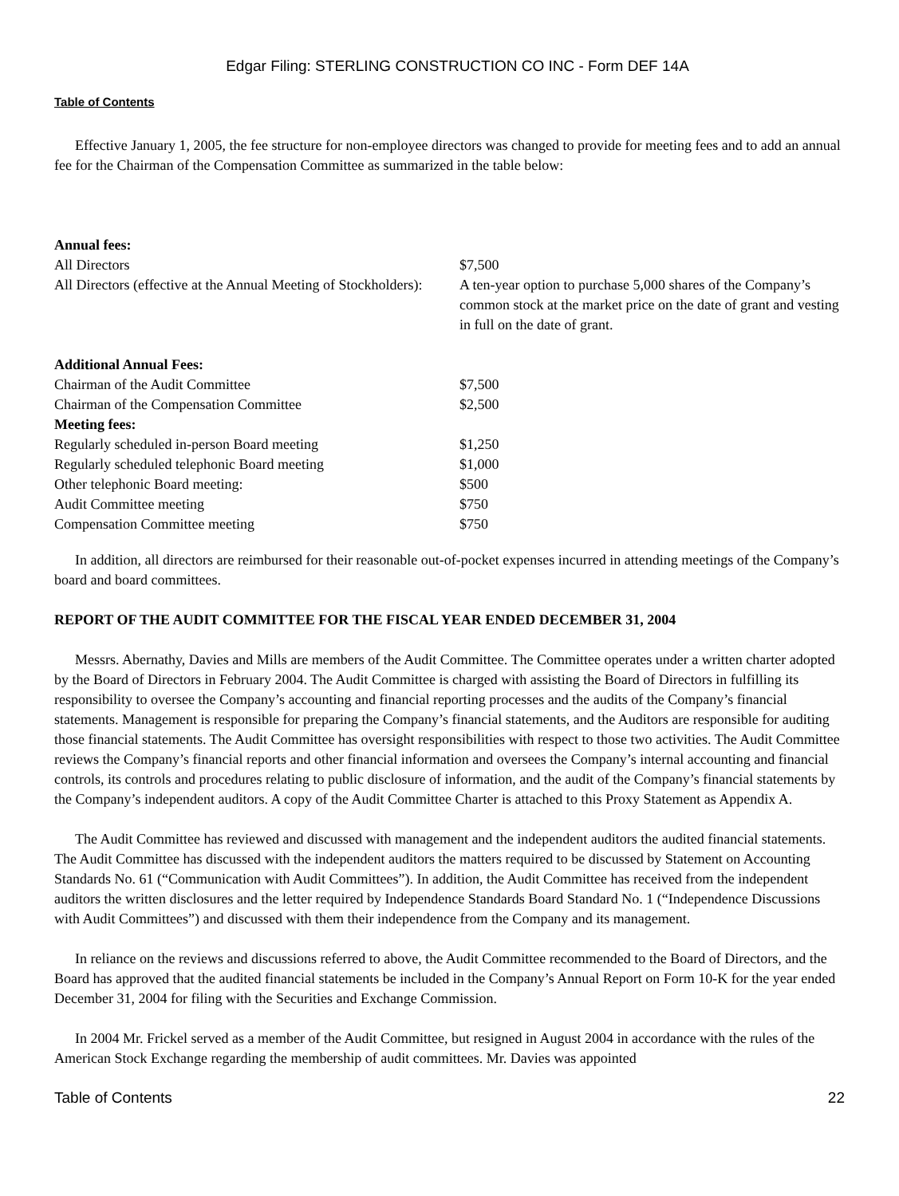Edgar Filing: STERLING CONSTRUCTION CO INC - Form DEF 14A
Table of Contents
Effective January 1, 2005, the fee structure for non-employee directors was changed to provide for meeting fees and to add an annual fee for the Chairman of the Compensation Committee as summarized in the table below:
| Annual fees: | |
| All Directors | $7,500 |
| All Directors (effective at the Annual Meeting of Stockholders): | A ten-year option to purchase 5,000 shares of the Company’s common stock at the market price on the date of grant and vesting in full on the date of grant. |
| Additional Annual Fees: | |
| Chairman of the Audit Committee | $7,500 |
| Chairman of the Compensation Committee | $2,500 |
| Meeting fees: | |
| Regularly scheduled in-person Board meeting | $1,250 |
| Regularly scheduled telephonic Board meeting | $1,000 |
| Other telephonic Board meeting: | $500 |
| Audit Committee meeting | $750 |
| Compensation Committee meeting | $750 |
In addition, all directors are reimbursed for their reasonable out-of-pocket expenses incurred in attending meetings of the Company’s board and board committees.
REPORT OF THE AUDIT COMMITTEE FOR THE FISCAL YEAR ENDED DECEMBER 31, 2004
Messrs. Abernathy, Davies and Mills are members of the Audit Committee. The Committee operates under a written charter adopted by the Board of Directors in February 2004. The Audit Committee is charged with assisting the Board of Directors in fulfilling its responsibility to oversee the Company’s accounting and financial reporting processes and the audits of the Company’s financial statements. Management is responsible for preparing the Company’s financial statements, and the Auditors are responsible for auditing those financial statements. The Audit Committee has oversight responsibilities with respect to those two activities. The Audit Committee reviews the Company’s financial reports and other financial information and oversees the Company’s internal accounting and financial controls, its controls and procedures relating to public disclosure of information, and the audit of the Company’s financial statements by the Company’s independent auditors. A copy of the Audit Committee Charter is attached to this Proxy Statement as Appendix A.
The Audit Committee has reviewed and discussed with management and the independent auditors the audited financial statements. The Audit Committee has discussed with the independent auditors the matters required to be discussed by Statement on Accounting Standards No. 61 (“Communication with Audit Committees”). In addition, the Audit Committee has received from the independent auditors the written disclosures and the letter required by Independence Standards Board Standard No. 1 (“Independence Discussions with Audit Committees”) and discussed with them their independence from the Company and its management.
In reliance on the reviews and discussions referred to above, the Audit Committee recommended to the Board of Directors, and the Board has approved that the audited financial statements be included in the Company’s Annual Report on Form 10-K for the year ended December 31, 2004 for filing with the Securities and Exchange Commission.
In 2004 Mr. Frickel served as a member of the Audit Committee, but resigned in August 2004 in accordance with the rules of the American Stock Exchange regarding the membership of audit committees. Mr. Davies was appointed
Table of Contents 22